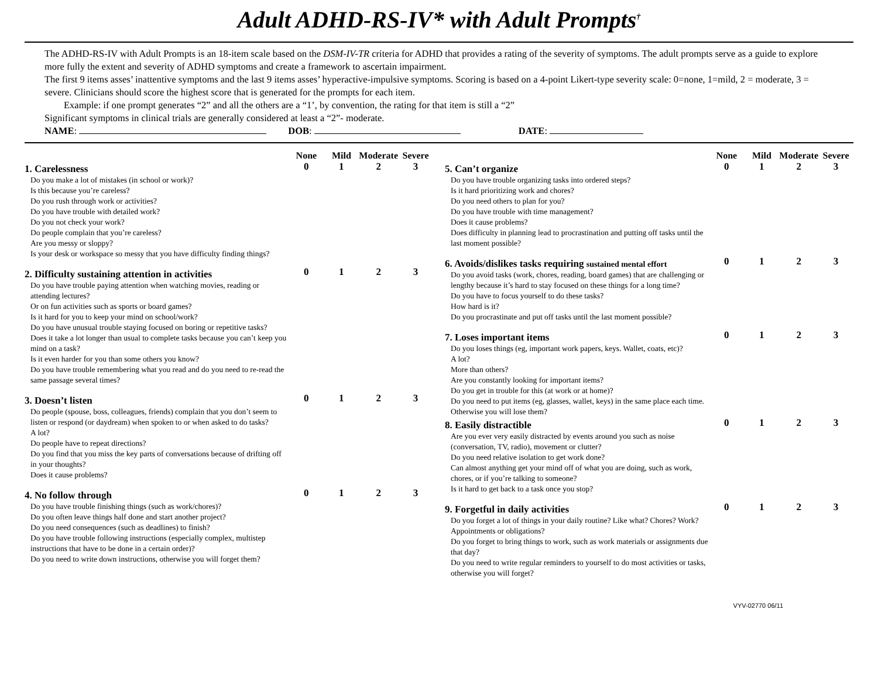Adult ADHD-RS-IV* with Adult Prompts<sup>†</sup>
The ADHD-RS-IV with Adult Prompts is an 18-item scale based on the DSM-IV-TR criteria for ADHD that provides a rating of the severity of symptoms. The adult prompts serve as a guide to explore more fully the extent and severity of ADHD symptoms and create a framework to ascertain impairment.
The first 9 items asses’ inattentive symptoms and the last 9 items asses’ hyperactive-impulsive symptoms. Scoring is based on a 4-point Likert-type severity scale: 0=none, 1=mild, 2 = moderate, 3 = severe. Clinicians should score the highest score that is generated for the prompts for each item.
Example: if one prompt generates “2” and all the others are a “1’, by convention, the rating for that item is still a “2”
Significant symptoms in clinical trials are generally considered at least a “2”- moderate.
NAME: DOB: DATE:
| | None | Mild | Moderate | Severe |
| --- | --- | --- | --- | --- |
| 1. Carelessness | 0 | 1 | 2 | 3 |
| Do you make a lot of mistakes (in school or work)? Is this because you’re careless? Do you rush through work or activities? Do you have trouble with detailed work? Do you not check your work? Do people complain that you’re careless? Are you messy or sloppy? Is your desk or workspace so messy that you have difficulty finding things? | | | | |
| 2. Difficulty sustaining attention in activities | 0 | 1 | 2 | 3 |
| Do you have trouble paying attention when watching movies, reading or attending lectures? Or on fun activities such as sports or board games? Is it hard for you to keep your mind on school/work? Do you have unusual trouble staying focused on boring or repetitive tasks? Does it take a lot longer than usual to complete tasks because you can’t keep you mind on a task? Is it even harder for you than some others you know? Do you have trouble remembering what you read and do you need to re-read the same passage several times? | | | | |
| 3. Doesn’t listen | 0 | 1 | 2 | 3 |
| Do people (spouse, boss, colleagues, friends) complain that you don’t seem to listen or respond (or daydream) when spoken to or when asked to do tasks? A lot? Do people have to repeat directions? Do you find that you miss the key parts of conversations because of drifting off in your thoughts? Does it cause problems? | | | | |
| 4. No follow through | 0 | 1 | 2 | 3 |
| Do you have trouble finishing things (such as work/chores)? Do you often leave things half done and start another project? Do you need consequences (such as deadlines) to finish? Do you have trouble following instructions (especially complex, multistep instructions that have to be done in a certain order)? Do you need to write down instructions, otherwise you will forget them? | | | | |
| | None | Mild | Moderate | Severe |
| --- | --- | --- | --- | --- |
| 5. Can’t organize | 0 | 1 | 2 | 3 |
| Do you have trouble organizing tasks into ordered steps? Is it hard prioritizing work and chores? Do you need others to plan for you? Do you have trouble with time management? Does it cause problems? Does difficulty in planning lead to procrastination and putting off tasks until the last moment possible? | | | | |
| 6. Avoids/dislikes tasks requiring sustained mental effort | 0 | 1 | 2 | 3 |
| Do you avoid tasks (work, chores, reading, board games) that are challenging or lengthy because it’s hard to stay focused on these things for a long time? Do you have to focus yourself to do these tasks? How hard is it? Do you procrastinate and put off tasks until the last moment possible? | | | | |
| 7. Loses important items | 0 | 1 | 2 | 3 |
| Do you loses things (eg, important work papers, keys. Wallet, coats, etc)? A lot? More than others? Are you constantly looking for important items? Do you get in trouble for this (at work or at home)? Do you need to put items (eg, glasses, wallet, keys) in the same place each time. Otherwise you will lose them? | | | | |
| 8. Easily distractible | 0 | 1 | 2 | 3 |
| Are you ever very easily distracted by events around you such as noise (conversation, TV, radio), movement or clutter? Do you need relative isolation to get work done? Can almost anything get your mind off of what you are doing, such as work, chores, or if you’re talking to someone? Is it hard to get back to a task once you stop? | | | | |
| 9. Forgetful in daily activities | 0 | 1 | 2 | 3 |
| Do you forget a lot of things in your daily routine? Like what? Chores? Work? Appointments or obligations? Do you forget to bring things to work, such as work materials or assignments due that day? Do you need to write regular reminders to yourself to do most activities or tasks, otherwise you will forget? | | | | |
VYV-02770 06/11